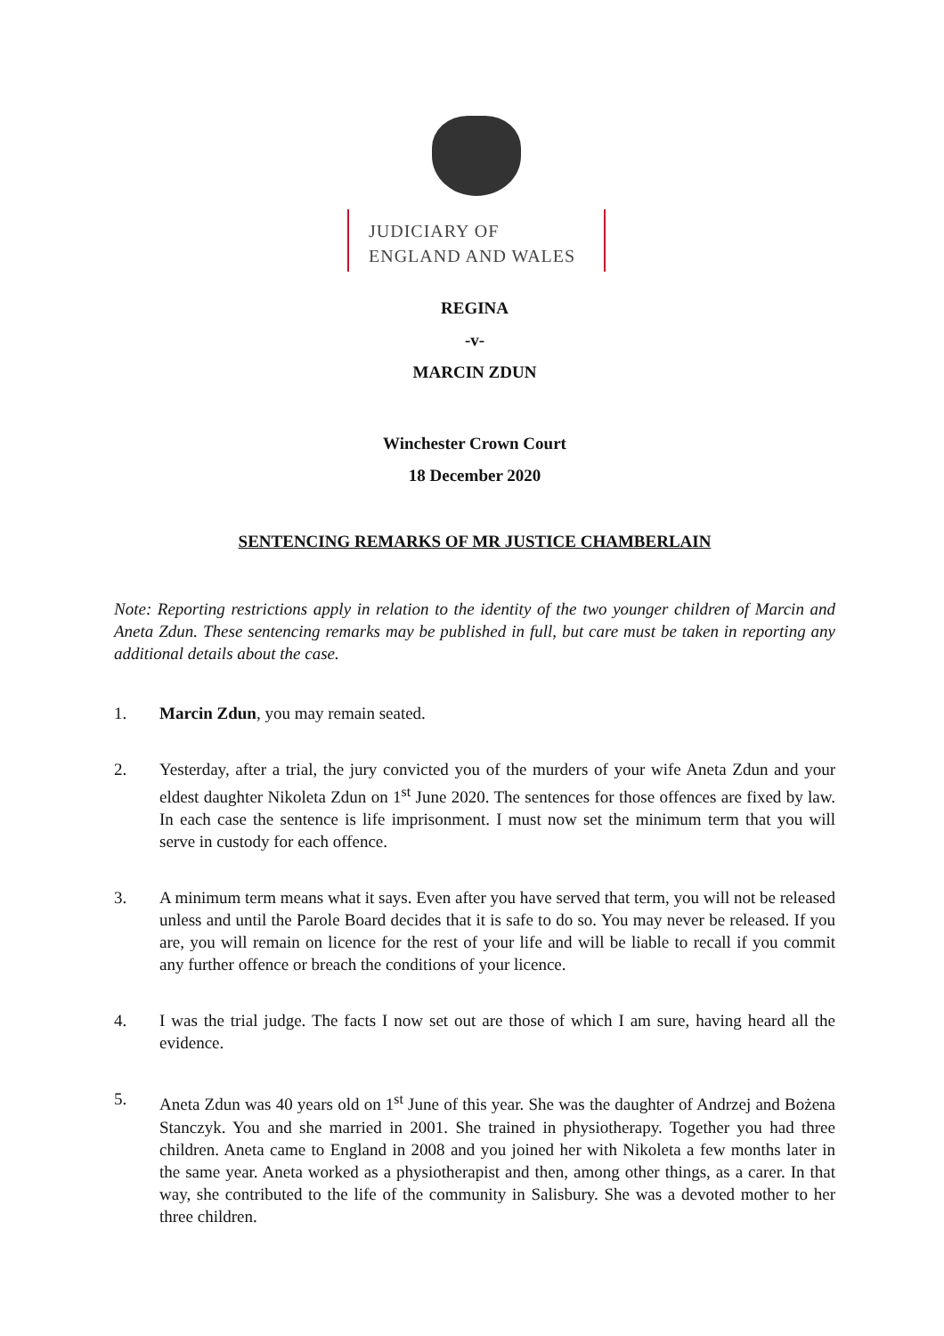JUDICIARY OF
ENGLAND AND WALES
REGINA
-v-
MARCIN ZDUN
Winchester Crown Court
18 December 2020
SENTENCING REMARKS OF MR JUSTICE CHAMBERLAIN
Note: Reporting restrictions apply in relation to the identity of the two younger children of Marcin and Aneta Zdun. These sentencing remarks may be published in full, but care must be taken in reporting any additional details about the case.
1. Marcin Zdun, you may remain seated.
2. Yesterday, after a trial, the jury convicted you of the murders of your wife Aneta Zdun and your eldest daughter Nikoleta Zdun on 1<sup>st</sup> June 2020. The sentences for those offences are fixed by law. In each case the sentence is life imprisonment. I must now set the minimum term that you will serve in custody for each offence.
3. A minimum term means what it says. Even after you have served that term, you will not be released unless and until the Parole Board decides that it is safe to do so. You may never be released. If you are, you will remain on licence for the rest of your life and will be liable to recall if you commit any further offence or breach the conditions of your licence.
4. I was the trial judge. The facts I now set out are those of which I am sure, having heard all the evidence.
5. Aneta Zdun was 40 years old on 1<sup>st</sup> June of this year. She was the daughter of Andrzej and Bożena Stanczyk. You and she married in 2001. She trained in physiotherapy. Together you had three children. Aneta came to England in 2008 and you joined her with Nikoleta a few months later in the same year. Aneta worked as a physiotherapist and then, among other things, as a carer. In that way, she contributed to the life of the community in Salisbury. She was a devoted mother to her three children.